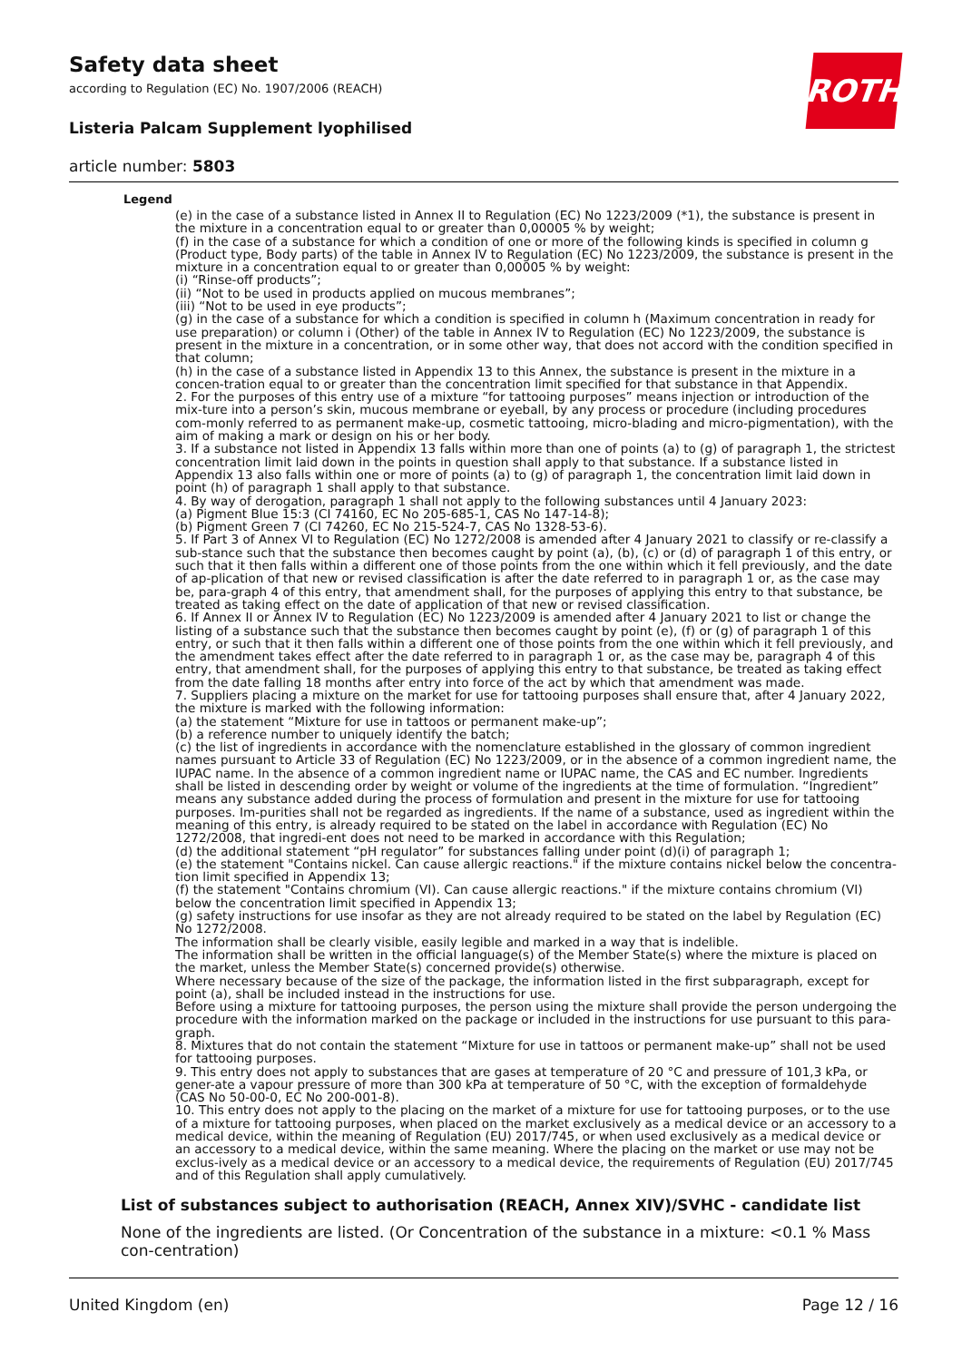Safety data sheet
according to Regulation (EC) No. 1907/2006 (REACH)
Listeria Palcam Supplement lyophilised
article number: 5803
ROTH
Legend
(e) in the case of a substance listed in Annex II to Regulation (EC) No 1223/2009 (*1), the substance is present in the mixture in a concentration equal to or greater than 0,00005 % by weight;
(f) in the case of a substance for which a condition of one or more of the following kinds is specified in column g (Product type, Body parts) of the table in Annex IV to Regulation (EC) No 1223/2009, the substance is present in the mixture in a concentration equal to or greater than 0,00005 % by weight:
(i) “Rinse-off products”;
(ii) “Not to be used in products applied on mucous membranes”;
(iii) “Not to be used in eye products”;
(g) in the case of a substance for which a condition is specified in column h (Maximum concentration in ready for use preparation) or column i (Other) of the table in Annex IV to Regulation (EC) No 1223/2009, the substance is present in the mixture in a concentration, or in some other way, that does not accord with the condition specified in that column;
(h) in the case of a substance listed in Appendix 13 to this Annex, the substance is present in the mixture in a concen-tration equal to or greater than the concentration limit specified for that substance in that Appendix.
2. For the purposes of this entry use of a mixture “for tattooing purposes” means injection or introduction of the mix-ture into a person’s skin, mucous membrane or eyeball, by any process or procedure (including procedures com-monly referred to as permanent make-up, cosmetic tattooing, micro-blading and micro-pigmentation), with the aim of making a mark or design on his or her body.
3. If a substance not listed in Appendix 13 falls within more than one of points (a) to (g) of paragraph 1, the strictest concentration limit laid down in the points in question shall apply to that substance. If a substance listed in Appendix 13 also falls within one or more of points (a) to (g) of paragraph 1, the concentration limit laid down in point (h) of paragraph 1 shall apply to that substance.
4. By way of derogation, paragraph 1 shall not apply to the following substances until 4 January 2023:
(a) Pigment Blue 15:3 (CI 74160, EC No 205-685-1, CAS No 147-14-8);
(b) Pigment Green 7 (CI 74260, EC No 215-524-7, CAS No 1328-53-6).
5. If Part 3 of Annex VI to Regulation (EC) No 1272/2008 is amended after 4 January 2021 to classify or re-classify a sub-stance such that the substance then becomes caught by point (a), (b), (c) or (d) of paragraph 1 of this entry, or such that it then falls within a different one of those points from the one within which it fell previously, and the date of ap-plication of that new or revised classification is after the date referred to in paragraph 1 or, as the case may be, para-graph 4 of this entry, that amendment shall, for the purposes of applying this entry to that substance, be treated as taking effect on the date of application of that new or revised classification.
6. If Annex II or Annex IV to Regulation (EC) No 1223/2009 is amended after 4 January 2021 to list or change the listing of a substance such that the substance then becomes caught by point (e), (f) or (g) of paragraph 1 of this entry, or such that it then falls within a different one of those points from the one within which it fell previously, and the amendment takes effect after the date referred to in paragraph 1 or, as the case may be, paragraph 4 of this entry, that amendment shall, for the purposes of applying this entry to that substance, be treated as taking effect from the date falling 18 months after entry into force of the act by which that amendment was made.
7. Suppliers placing a mixture on the market for use for tattooing purposes shall ensure that, after 4 January 2022, the mixture is marked with the following information:
(a) the statement “Mixture for use in tattoos or permanent make-up”;
(b) a reference number to uniquely identify the batch;
(c) the list of ingredients in accordance with the nomenclature established in the glossary of common ingredient names pursuant to Article 33 of Regulation (EC) No 1223/2009, or in the absence of a common ingredient name, the IUPAC name. In the absence of a common ingredient name or IUPAC name, the CAS and EC number. Ingredients shall be listed in descending order by weight or volume of the ingredients at the time of formulation. “Ingredient” means any substance added during the process of formulation and present in the mixture for use for tattooing purposes. Im-purities shall not be regarded as ingredients. If the name of a substance, used as ingredient within the meaning of this entry, is already required to be stated on the label in accordance with Regulation (EC) No 1272/2008, that ingredi-ent does not need to be marked in accordance with this Regulation;
(d) the additional statement “pH regulator” for substances falling under point (d)(i) of paragraph 1;
(e) the statement "Contains nickel. Can cause allergic reactions." if the mixture contains nickel below the concentra-tion limit specified in Appendix 13;
(f) the statement "Contains chromium (VI). Can cause allergic reactions." if the mixture contains chromium (VI) below the concentration limit specified in Appendix 13;
(g) safety instructions for use insofar as they are not already required to be stated on the label by Regulation (EC) No 1272/2008.
The information shall be clearly visible, easily legible and marked in a way that is indelible.
The information shall be written in the official language(s) of the Member State(s) where the mixture is placed on the market, unless the Member State(s) concerned provide(s) otherwise.
Where necessary because of the size of the package, the information listed in the first subparagraph, except for point (a), shall be included instead in the instructions for use.
Before using a mixture for tattooing purposes, the person using the mixture shall provide the person undergoing the procedure with the information marked on the package or included in the instructions for use pursuant to this para-graph.
8. Mixtures that do not contain the statement “Mixture for use in tattoos or permanent make-up” shall not be used for tattooing purposes.
9. This entry does not apply to substances that are gases at temperature of 20 °C and pressure of 101,3 kPa, or gener-ate a vapour pressure of more than 300 kPa at temperature of 50 °C, with the exception of formaldehyde (CAS No 50-00-0, EC No 200-001-8).
10. This entry does not apply to the placing on the market of a mixture for use for tattooing purposes, or to the use of a mixture for tattooing purposes, when placed on the market exclusively as a medical device or an accessory to a medical device, within the meaning of Regulation (EU) 2017/745, or when used exclusively as a medical device or an accessory to a medical device, within the same meaning. Where the placing on the market or use may not be exclus-ively as a medical device or an accessory to a medical device, the requirements of Regulation (EU) 2017/745 and of this Regulation shall apply cumulatively.
List of substances subject to authorisation (REACH, Annex XIV)/SVHC - candidate list
None of the ingredients are listed. (Or Concentration of the substance in a mixture: <0.1 % Mass con-centration)
United Kingdom (en) Page 12 / 16